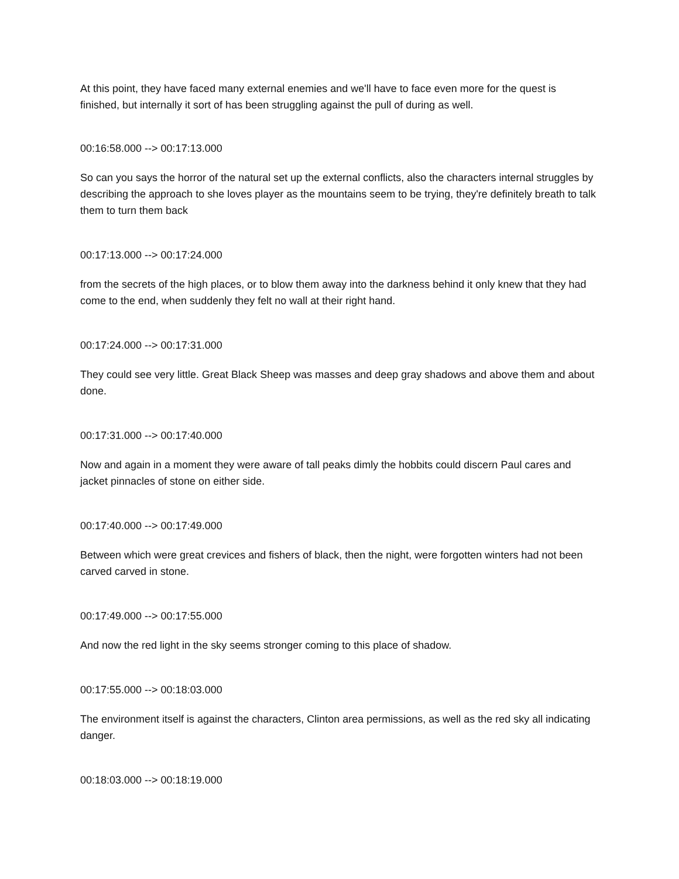At this point, they have faced many external enemies and we'll have to face even more for the quest is finished, but internally it sort of has been struggling against the pull of during as well.
00:16:58.000 --> 00:17:13.000
So can you says the horror of the natural set up the external conflicts, also the characters internal struggles by describing the approach to she loves player as the mountains seem to be trying, they're definitely breath to talk them to turn them back
00:17:13.000 --> 00:17:24.000
from the secrets of the high places, or to blow them away into the darkness behind it only knew that they had come to the end, when suddenly they felt no wall at their right hand.
00:17:24.000 --> 00:17:31.000
They could see very little. Great Black Sheep was masses and deep gray shadows and above them and about done.
00:17:31.000 --> 00:17:40.000
Now and again in a moment they were aware of tall peaks dimly the hobbits could discern Paul cares and jacket pinnacles of stone on either side.
00:17:40.000 --> 00:17:49.000
Between which were great crevices and fishers of black, then the night, were forgotten winters had not been carved carved in stone.
00:17:49.000 --> 00:17:55.000
And now the red light in the sky seems stronger coming to this place of shadow.
00:17:55.000 --> 00:18:03.000
The environment itself is against the characters, Clinton area permissions, as well as the red sky all indicating danger.
00:18:03.000 --> 00:18:19.000